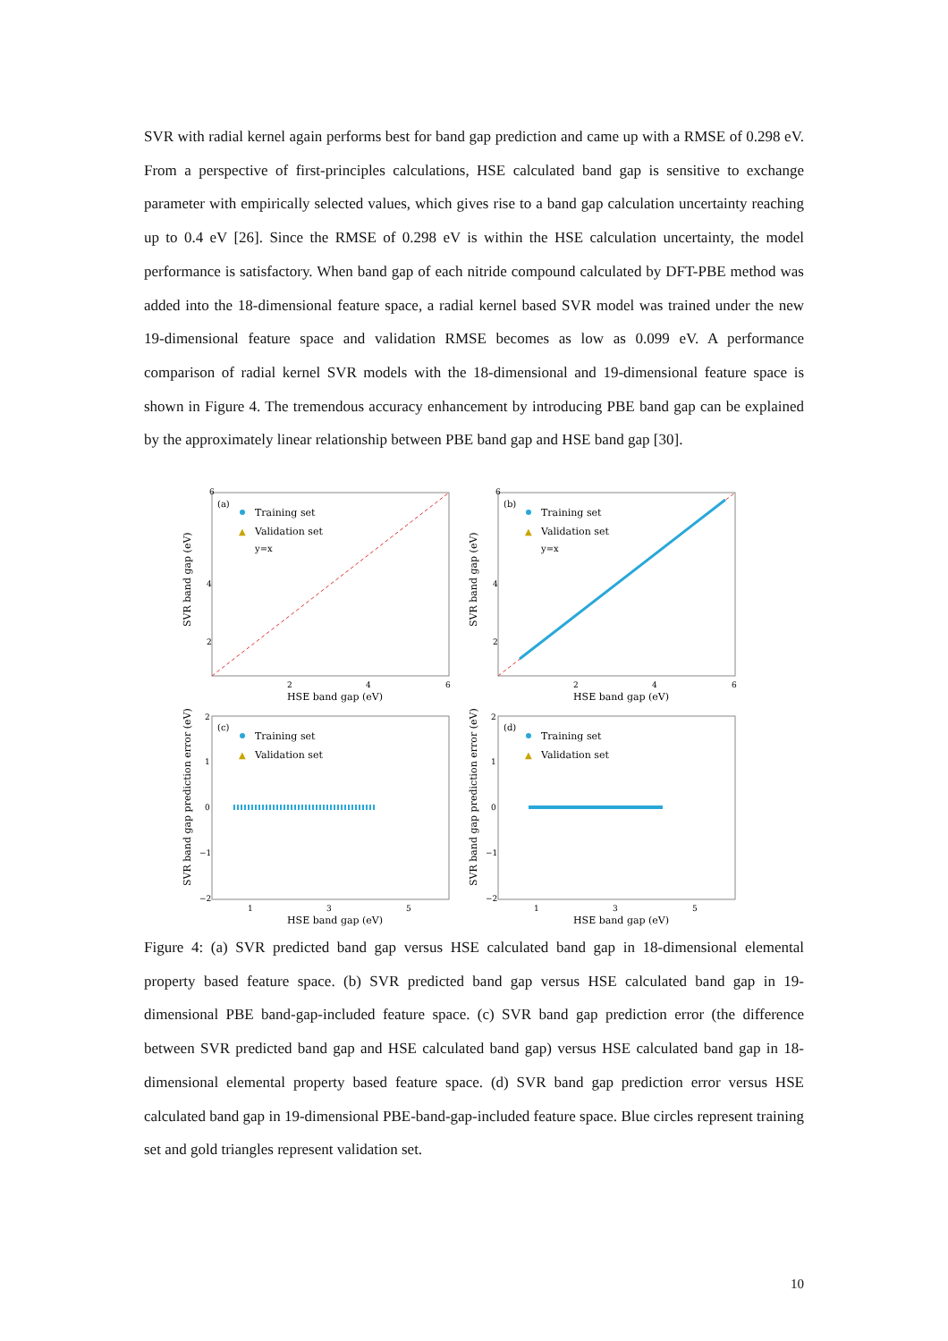SVR with radial kernel again performs best for band gap prediction and came up with a RMSE of 0.298 eV. From a perspective of first-principles calculations, HSE calculated band gap is sensitive to exchange parameter with empirically selected values, which gives rise to a band gap calculation uncertainty reaching up to 0.4 eV [26]. Since the RMSE of 0.298 eV is within the HSE calculation uncertainty, the model performance is satisfactory. When band gap of each nitride compound calculated by DFT-PBE method was added into the 18-dimensional feature space, a radial kernel based SVR model was trained under the new 19-dimensional feature space and validation RMSE becomes as low as 0.099 eV. A performance comparison of radial kernel SVR models with the 18-dimensional and 19-dimensional feature space is shown in Figure 4. The tremendous accuracy enhancement by introducing PBE band gap can be explained by the approximately linear relationship between PBE band gap and HSE band gap [30].
(a)
Training set
▲
Validation set
y=x
6
4
2
2
4
6
HSE band gap (eV)
SVR band gap (eV)
(b)
Training set
▲
Validation set
y=x
6
4
2
2
4
6
HSE band gap (eV)
SVR band gap (eV)
(c)
Training set
▲
Validation set
2
1
0
−1
−2
1
3
5
HSE band gap (eV)
SVR band gap prediction error (eV)
(d)
Training set
▲
Validation set
2
1
0
−1
−2
1
3
5
HSE band gap (eV)
SVR band gap prediction error (eV)
Figure 4: (a) SVR predicted band gap versus HSE calculated band gap in 18-dimensional elemental property based feature space. (b) SVR predicted band gap versus HSE calculated band gap in 19-dimensional PBE band-gap-included feature space. (c) SVR band gap prediction error (the difference between SVR predicted band gap and HSE calculated band gap) versus HSE calculated band gap in 18-dimensional elemental property based feature space. (d) SVR band gap prediction error versus HSE calculated band gap in 19-dimensional PBE-band-gap-included feature space. Blue circles represent training set and gold triangles represent validation set.
10